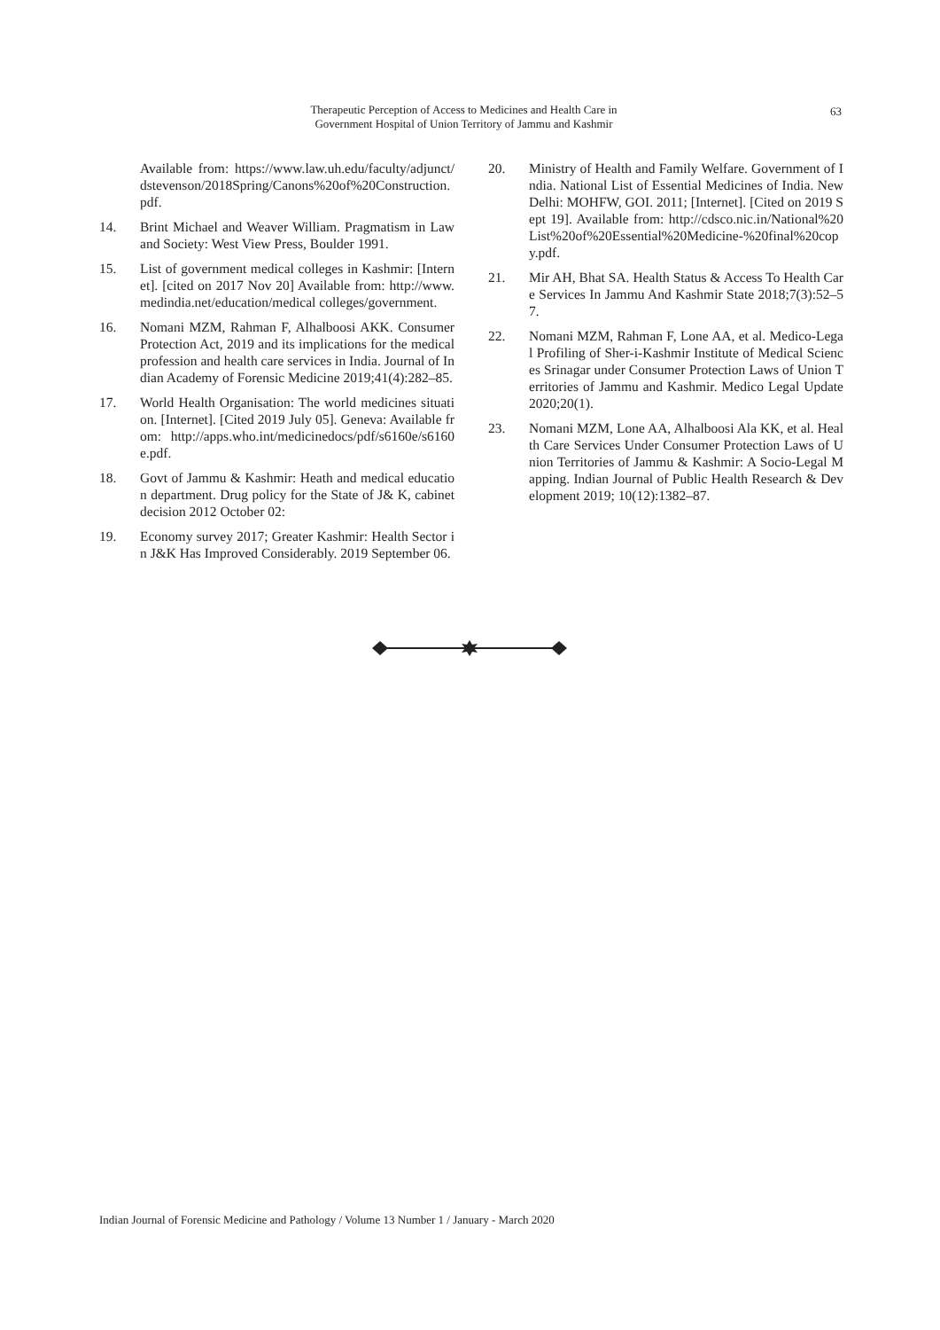Therapeutic Perception of Access to Medicines and Health Care in
Government Hospital of Union Territory of Jammu and Kashmir
63
Available from: https://www.law.uh.edu/faculty/adjunct/dstevenson/2018Spring/Canons%20of%20Construction.pdf.
14. Brint Michael and Weaver William. Pragmatism in Law and Society: West View Press, Boulder 1991.
15. List of government medical colleges in Kashmir: [Internet]. [cited on 2017 Nov 20] Available from: http://www.medindia.net/education/medical colleges/government.
16. Nomani MZM, Rahman F, Alhalboosi AKK. Consumer Protection Act, 2019 and its implications for the medical profession and health care services in India. Journal of Indian Academy of Forensic Medicine 2019;41(4):282–85.
17. World Health Organisation: The world medicines situation. [Internet]. [Cited 2019 July 05]. Geneva: Available from: http://apps.who.int/medicinedocs/pdf/s6160e/s6160e.pdf.
18. Govt of Jammu & Kashmir: Heath and medical education department. Drug policy for the State of J& K, cabinet decision 2012 October 02:
19. Economy survey 2017; Greater Kashmir: Health Sector in J&K Has Improved Considerably. 2019 September 06.
20. Ministry of Health and Family Welfare. Government of India. National List of Essential Medicines of India. New Delhi: MOHFW, GOI. 2011; [Internet]. [Cited on 2019 Sept 19]. Available from: http://cdsco.nic.in/National%20List%20of%20Essential%20Medicine-%20final%20copy.pdf.
21. Mir AH, Bhat SA. Health Status & Access To Health Care Services In Jammu And Kashmir State 2018;7(3):52–57.
22. Nomani MZM, Rahman F, Lone AA, et al. Medico-Legal Profiling of Sher-i-Kashmir Institute of Medical Sciences Srinagar under Consumer Protection Laws of Union Territories of Jammu and Kashmir. Medico Legal Update 2020;20(1).
23. Nomani MZM, Lone AA, Alhalboosi Ala KK, et al. Health Care Services Under Consumer Protection Laws of Union Territories of Jammu & Kashmir: A Socio-Legal Mapping. Indian Journal of Public Health Research & Development 2019; 10(12):1382–87.
Indian Journal of Forensic Medicine and Pathology / Volume 13 Number 1 / January - March 2020